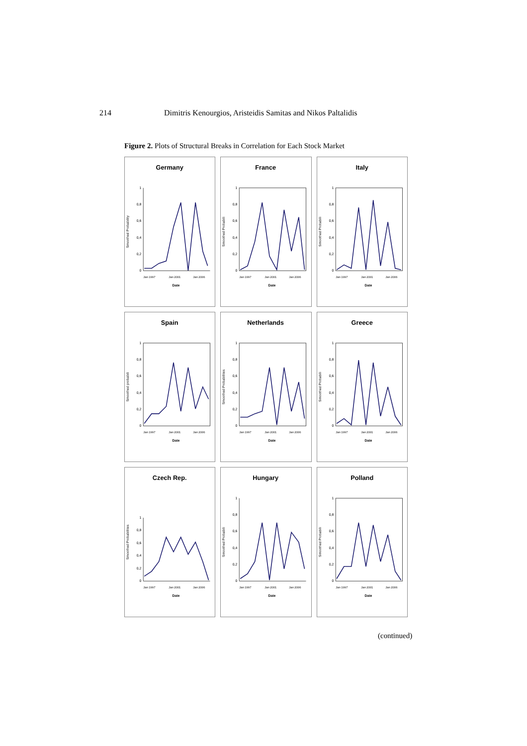214 Dimitris Kenourgios, Aristeidis Samitas and Nikos Paltalidis
Figure 2. Plots of Structural Breaks in Correlation for Each Stock Market
Germany
Smoothed Probability
1
0,8
0,6
0,4
0,2
0
Jan 1997
Jan 2001
Jan 2006
Date
France
Smoothed Probabili
1
0,8
0,6
0,4
0,2
0
Jan 1997
Jan 2001
Jan 2006
Date
Italy
Smoothed Probabili
1
0,8
0,6
0,4
0,2
0
Jan 1997
Jan 2001
Jan 2006
Date
Spain
Smoothed probabili
1
0,8
0,6
0,4
0,2
0
Jan 1997
Jan 2001
Jan 2006
Date
Netherlands
Smoothed Probabilities
1
0,8
0,6
0,4
0,2
0
Jan 1997
Jan 2001
Jan 2006
Date
Greece
Smoothed Probabili
1
0,8
0,6
0,4
0,2
0
Jan 1997
Jan 2001
Jan 2006
Date
Czech Rep.
Smoothed Probabilities
1
0,8
0,6
0,4
0,2
0
Jan 1997
Jan 2001
Jan 2006
Date
Hungary
Smoothed Probabili
1
0,8
0,6
0,4
0,2
0
Jan 1997
Jan 2001
Jan 2006
Date
Polland
Smoothed Probabili
1
0,8
0,6
0,4
0,2
0
Jan 1997
Jan 2001
Jan 2006
Date
(continued)